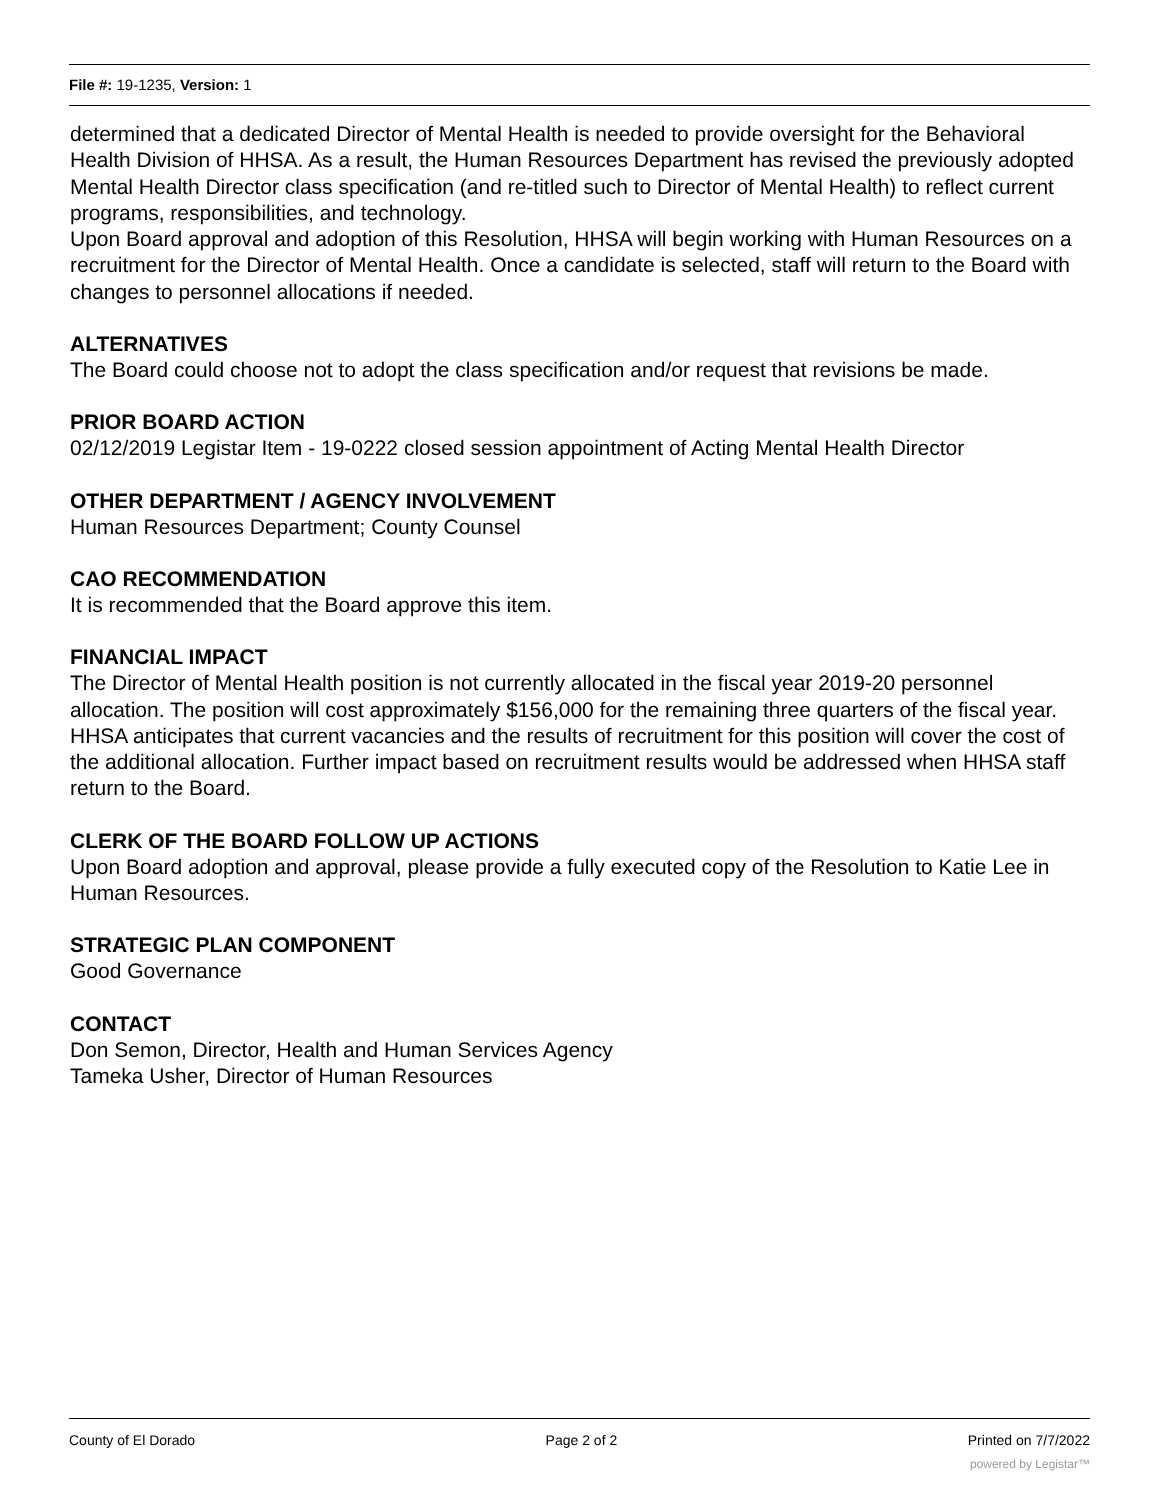File #: 19-1235, Version: 1
determined that a dedicated Director of Mental Health is needed to provide oversight for the Behavioral Health Division of HHSA. As a result, the Human Resources Department has revised the previously adopted Mental Health Director class specification (and re-titled such to Director of Mental Health) to reflect current programs, responsibilities, and technology.
Upon Board approval and adoption of this Resolution, HHSA will begin working with Human Resources on a recruitment for the Director of Mental Health. Once a candidate is selected, staff will return to the Board with changes to personnel allocations if needed.
ALTERNATIVES
The Board could choose not to adopt the class specification and/or request that revisions be made.
PRIOR BOARD ACTION
02/12/2019 Legistar Item - 19-0222 closed session appointment of Acting Mental Health Director
OTHER DEPARTMENT / AGENCY INVOLVEMENT
Human Resources Department; County Counsel
CAO RECOMMENDATION
It is recommended that the Board approve this item.
FINANCIAL IMPACT
The Director of Mental Health position is not currently allocated in the fiscal year 2019-20 personnel allocation. The position will cost approximately $156,000 for the remaining three quarters of the fiscal year. HHSA anticipates that current vacancies and the results of recruitment for this position will cover the cost of the additional allocation. Further impact based on recruitment results would be addressed when HHSA staff return to the Board.
CLERK OF THE BOARD FOLLOW UP ACTIONS
Upon Board adoption and approval, please provide a fully executed copy of the Resolution to Katie Lee in Human Resources.
STRATEGIC PLAN COMPONENT
Good Governance
CONTACT
Don Semon, Director, Health and Human Services Agency
Tameka Usher, Director of Human Resources
County of El Dorado Page 2 of 2 Printed on 7/7/2022
powered by Legistar™